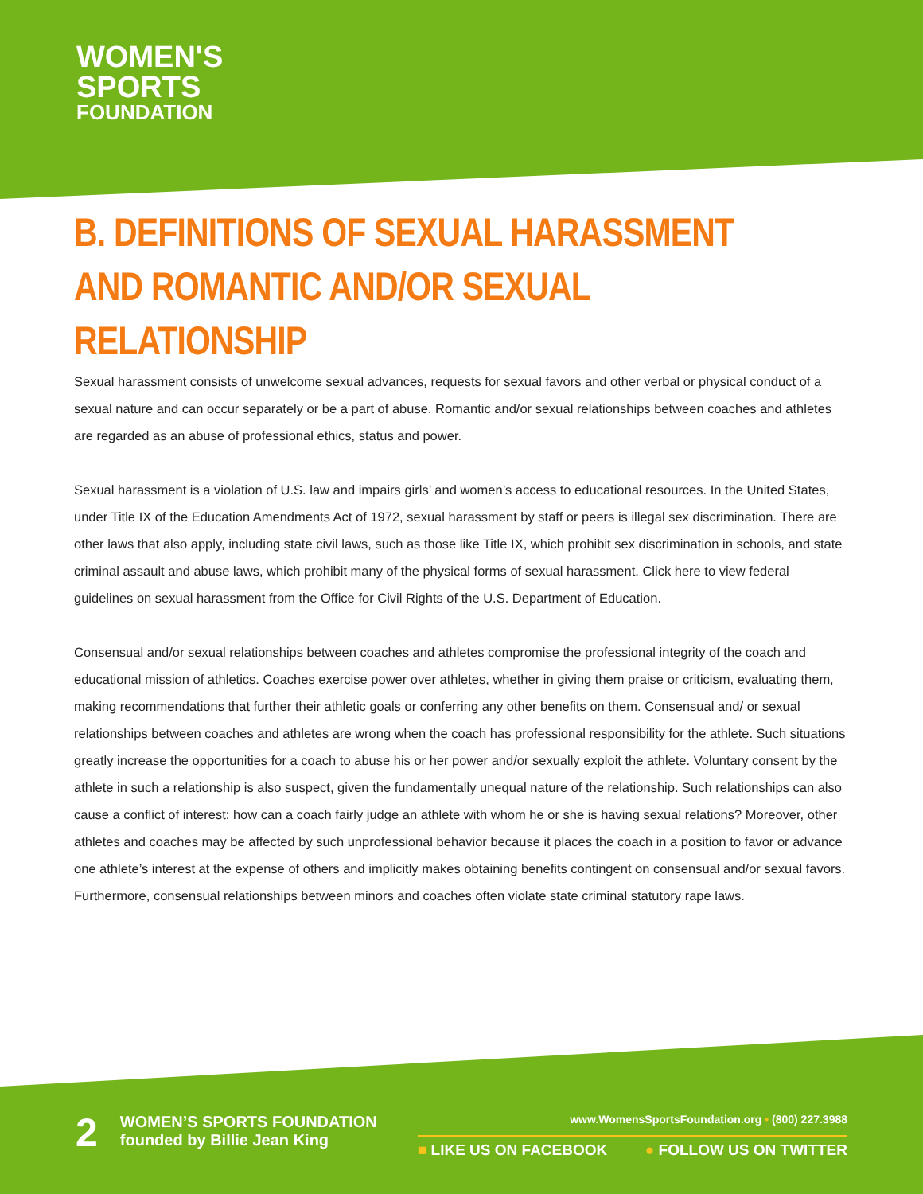WOMEN'S
SPORTS
FOUNDATION
B. DEFINITIONS OF SEXUAL HARASSMENT AND ROMANTIC AND/OR SEXUAL RELATIONSHIP
Sexual harassment consists of unwelcome sexual advances, requests for sexual favors and other verbal or physical conduct of a sexual nature and can occur separately or be a part of abuse. Romantic and/or sexual relationships between coaches and athletes are regarded as an abuse of professional ethics, status and power.
Sexual harassment is a violation of U.S. law and impairs girls’ and women’s access to educational resources. In the United States, under Title IX of the Education Amendments Act of 1972, sexual harassment by staff or peers is illegal sex discrimination. There are other laws that also apply, including state civil laws, such as those like Title IX, which prohibit sex discrimination in schools, and state criminal assault and abuse laws, which prohibit many of the physical forms of sexual harassment. Click here to view federal guidelines on sexual harassment from the Office for Civil Rights of the U.S. Department of Education.
Consensual and/or sexual relationships between coaches and athletes compromise the professional integrity of the coach and educational mission of athletics. Coaches exercise power over athletes, whether in giving them praise or criticism, evaluating them, making recommendations that further their athletic goals or conferring any other benefits on them. Consensual and/ or sexual relationships between coaches and athletes are wrong when the coach has professional responsibility for the athlete. Such situations greatly increase the opportunities for a coach to abuse his or her power and/or sexually exploit the athlete. Voluntary consent by the athlete in such a relationship is also suspect, given the fundamentally unequal nature of the relationship. Such relationships can also cause a conflict of interest: how can a coach fairly judge an athlete with whom he or she is having sexual relations? Moreover, other athletes and coaches may be affected by such unprofessional behavior because it places the coach in a position to favor or advance one athlete’s interest at the expense of others and implicitly makes obtaining benefits contingent on consensual and/or sexual favors. Furthermore, consensual relationships between minors and coaches often violate state criminal statutory rape laws.
2
WOMEN’S SPORTS FOUNDATION
founded by Billie Jean King
www.WomensSportsFoundation.org • (800) 227.3988
■ LIKE US ON FACEBOOK ● FOLLOW US ON TWITTER